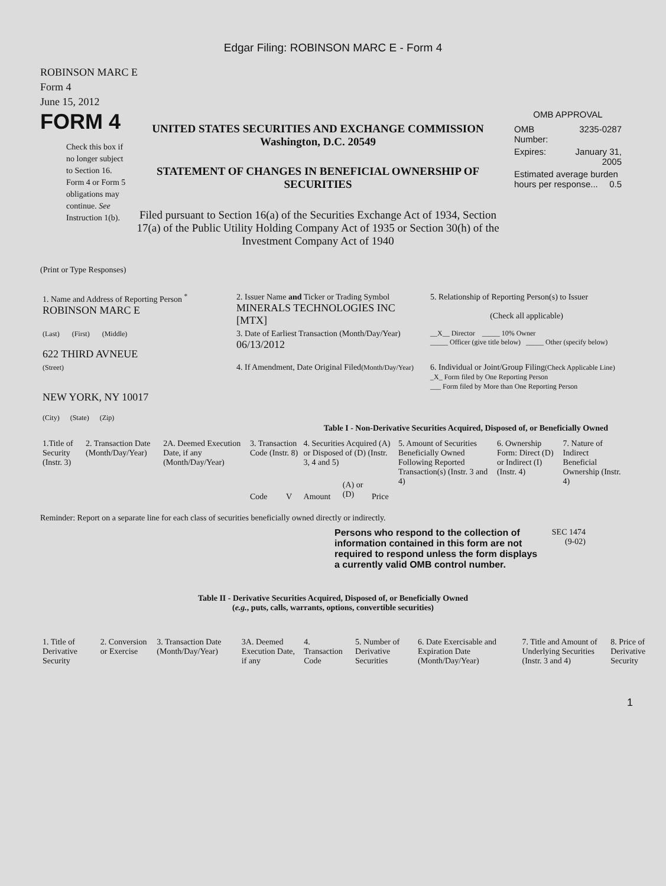Edgar Filing: ROBINSON MARC E - Form 4
ROBINSON MARC E
Form 4
June 15, 2012
FORM 4
Check this box if no longer subject to Section 16. Form 4 or Form 5 obligations may continue. See Instruction 1(b).
UNITED STATES SECURITIES AND EXCHANGE COMMISSION
Washington, D.C. 20549
STATEMENT OF CHANGES IN BENEFICIAL OWNERSHIP OF SECURITIES
Filed pursuant to Section 16(a) of the Securities Exchange Act of 1934, Section 17(a) of the Public Utility Holding Company Act of 1935 or Section 30(h) of the Investment Company Act of 1940
OMB APPROVAL
| OMB Number: | 3235-0287 |
| Expires: | January 31, 2005 |
| Estimated average burden hours per response... 0.5 | |
(Print or Type Responses)
| 1. Name and Address of Reporting Person <sup>*</sup> ROBINSON MARC E | 2. Issuer Name and Ticker or Trading Symbol MINERALS TECHNOLOGIES INC [MTX] | 5. Relationship of Reporting Person(s) to Issuer (Check all applicable) |
| (Last) (First) (Middle) 622 THIRD AVNEUE | 3. Date of Earliest Transaction (Month/Day/Year) 06/13/2012 | __X__ Director _____ 10% Owner _____ Officer (give title below) _____ Other (specify below) |
| (Street) NEW YORK, NY 10017 (City) (State) (Zip) | 4. If Amendment, Date Original Filed (Month/Day/Year) | 6. Individual or Joint/Group Filing (Check Applicable Line) _X_ Form filed by One Reporting Person ___ Form filed by More than One Reporting Person |
Table I - Non-Derivative Securities Acquired, Disposed of, or Beneficially Owned
| 1.Title of Security (Instr. 3) | 2. Transaction Date (Month/Day/Year) | 2A. Deemed Execution Date, if any (Month/Day/Year) | 3. Transaction Code (Instr. 8) | | 4. Securities Acquired (A) or Disposed of (D) (Instr. 3, 4 and 5) | | | 5. Amount of Securities Beneficially Owned Following Reported Transaction(s) (Instr. 3 and 4) | 6. Ownership Form: Direct (D) or Indirect (I) (Instr. 4) | 7. Nature of Indirect Beneficial Ownership (Instr. 4) |
| | | | Code | V | Amount | (A) or (D) | Price | | | |
Reminder: Report on a separate line for each class of securities beneficially owned directly or indirectly.
Persons who respond to the collection of information contained in this form are not required to respond unless the form displays a currently valid OMB control number.
SEC 1474
(9-02)
Table II - Derivative Securities Acquired, Disposed of, or Beneficially Owned
(e.g., puts, calls, warrants, options, convertible securities)
| 1. Title of Derivative Security | 2. Conversion or Exercise | 3. Transaction Date (Month/Day/Year) | 3A. Deemed Execution Date, if any | 4. Transaction Code | 5. Number of Derivative Securities | 6. Date Exercisable and Expiration Date (Month/Day/Year) | 7. Title and Amount of Underlying Securities (Instr. 3 and 4) | 8. Price of Derivative Security |
1